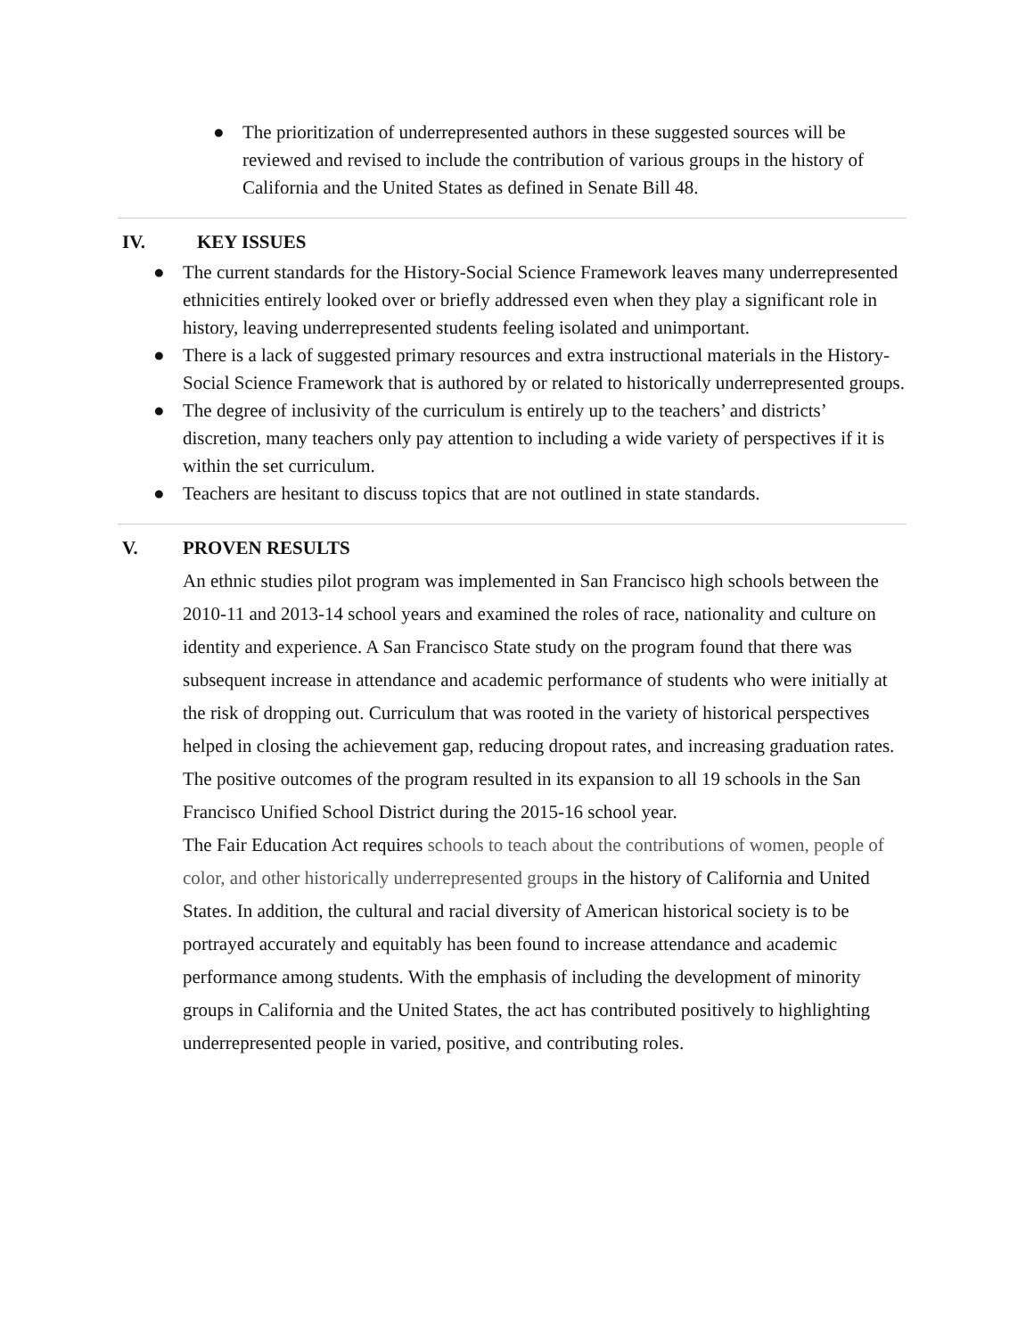● The prioritization of underrepresented authors in these suggested sources will be reviewed and revised to include the contribution of various groups in the history of California and the United States as defined in Senate Bill 48.
IV. KEY ISSUES
● The current standards for the History-Social Science Framework leaves many underrepresented ethnicities entirely looked over or briefly addressed even when they play a significant role in history, leaving underrepresented students feeling isolated and unimportant.
● There is a lack of suggested primary resources and extra instructional materials in the History-Social Science Framework that is authored by or related to historically underrepresented groups.
● The degree of inclusivity of the curriculum is entirely up to the teachers’ and districts’ discretion, many teachers only pay attention to including a wide variety of perspectives if it is within the set curriculum.
● Teachers are hesitant to discuss topics that are not outlined in state standards.
V. PROVEN RESULTS
An ethnic studies pilot program was implemented in San Francisco high schools between the 2010-11 and 2013-14 school years and examined the roles of race, nationality and culture on identity and experience. A San Francisco State study on the program found that there was subsequent increase in attendance and academic performance of students who were initially at the risk of dropping out. Curriculum that was rooted in the variety of historical perspectives helped in closing the achievement gap, reducing dropout rates, and increasing graduation rates. The positive outcomes of the program resulted in its expansion to all 19 schools in the San Francisco Unified School District during the 2015-16 school year.
The Fair Education Act requires schools to teach about the contributions of women, people of color, and other historically underrepresented groups in the history of California and United States. In addition, the cultural and racial diversity of American historical society is to be portrayed accurately and equitably has been found to increase attendance and academic performance among students. With the emphasis of including the development of minority groups in California and the United States, the act has contributed positively to highlighting underrepresented people in varied, positive, and contributing roles.